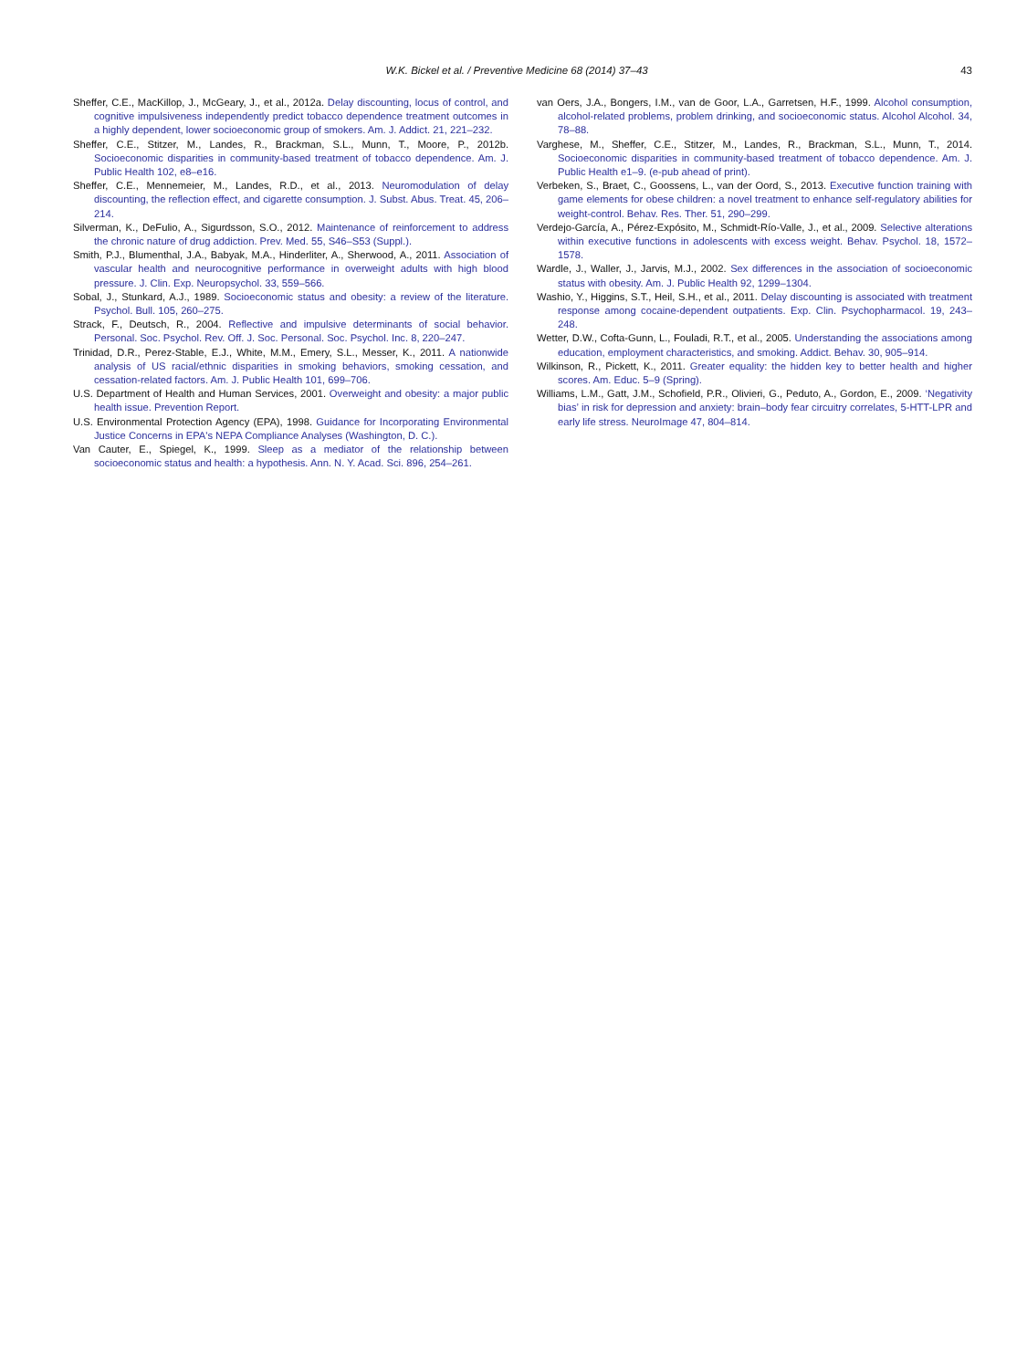W.K. Bickel et al. / Preventive Medicine 68 (2014) 37–43 43
Sheffer, C.E., MacKillop, J., McGeary, J., et al., 2012a. Delay discounting, locus of control, and cognitive impulsiveness independently predict tobacco dependence treatment outcomes in a highly dependent, lower socioeconomic group of smokers. Am. J. Addict. 21, 221–232.
Sheffer, C.E., Stitzer, M., Landes, R., Brackman, S.L., Munn, T., Moore, P., 2012b. Socioeconomic disparities in community-based treatment of tobacco dependence. Am. J. Public Health 102, e8–e16.
Sheffer, C.E., Mennemeier, M., Landes, R.D., et al., 2013. Neuromodulation of delay discounting, the reflection effect, and cigarette consumption. J. Subst. Abus. Treat. 45, 206–214.
Silverman, K., DeFulio, A., Sigurdsson, S.O., 2012. Maintenance of reinforcement to address the chronic nature of drug addiction. Prev. Med. 55, S46–S53 (Suppl.).
Smith, P.J., Blumenthal, J.A., Babyak, M.A., Hinderliter, A., Sherwood, A., 2011. Association of vascular health and neurocognitive performance in overweight adults with high blood pressure. J. Clin. Exp. Neuropsychol. 33, 559–566.
Sobal, J., Stunkard, A.J., 1989. Socioeconomic status and obesity: a review of the literature. Psychol. Bull. 105, 260–275.
Strack, F., Deutsch, R., 2004. Reflective and impulsive determinants of social behavior. Personal. Soc. Psychol. Rev. Off. J. Soc. Personal. Soc. Psychol. Inc. 8, 220–247.
Trinidad, D.R., Perez-Stable, E.J., White, M.M., Emery, S.L., Messer, K., 2011. A nationwide analysis of US racial/ethnic disparities in smoking behaviors, smoking cessation, and cessation-related factors. Am. J. Public Health 101, 699–706.
U.S. Department of Health and Human Services, 2001. Overweight and obesity: a major public health issue. Prevention Report.
U.S. Environmental Protection Agency (EPA), 1998. Guidance for Incorporating Environmental Justice Concerns in EPA's NEPA Compliance Analyses (Washington, D. C.).
Van Cauter, E., Spiegel, K., 1999. Sleep as a mediator of the relationship between socioeconomic status and health: a hypothesis. Ann. N. Y. Acad. Sci. 896, 254–261.
van Oers, J.A., Bongers, I.M., van de Goor, L.A., Garretsen, H.F., 1999. Alcohol consumption, alcohol-related problems, problem drinking, and socioeconomic status. Alcohol Alcohol. 34, 78–88.
Varghese, M., Sheffer, C.E., Stitzer, M., Landes, R., Brackman, S.L., Munn, T., 2014. Socioeconomic disparities in community-based treatment of tobacco dependence. Am. J. Public Health e1–9. (e-pub ahead of print).
Verbeken, S., Braet, C., Goossens, L., van der Oord, S., 2013. Executive function training with game elements for obese children: a novel treatment to enhance self-regulatory abilities for weight-control. Behav. Res. Ther. 51, 290–299.
Verdejo-García, A., Pérez-Expósito, M., Schmidt-Río-Valle, J., et al., 2009. Selective alterations within executive functions in adolescents with excess weight. Behav. Psychol. 18, 1572–1578.
Wardle, J., Waller, J., Jarvis, M.J., 2002. Sex differences in the association of socioeconomic status with obesity. Am. J. Public Health 92, 1299–1304.
Washio, Y., Higgins, S.T., Heil, S.H., et al., 2011. Delay discounting is associated with treatment response among cocaine-dependent outpatients. Exp. Clin. Psychopharmacol. 19, 243–248.
Wetter, D.W., Cofta-Gunn, L., Fouladi, R.T., et al., 2005. Understanding the associations among education, employment characteristics, and smoking. Addict. Behav. 30, 905–914.
Wilkinson, R., Pickett, K., 2011. Greater equality: the hidden key to better health and higher scores. Am. Educ. 5–9 (Spring).
Williams, L.M., Gatt, J.M., Schofield, P.R., Olivieri, G., Peduto, A., Gordon, E., 2009. ‘Negativity bias’ in risk for depression and anxiety: brain–body fear circuitry correlates, 5-HTT-LPR and early life stress. NeuroImage 47, 804–814.